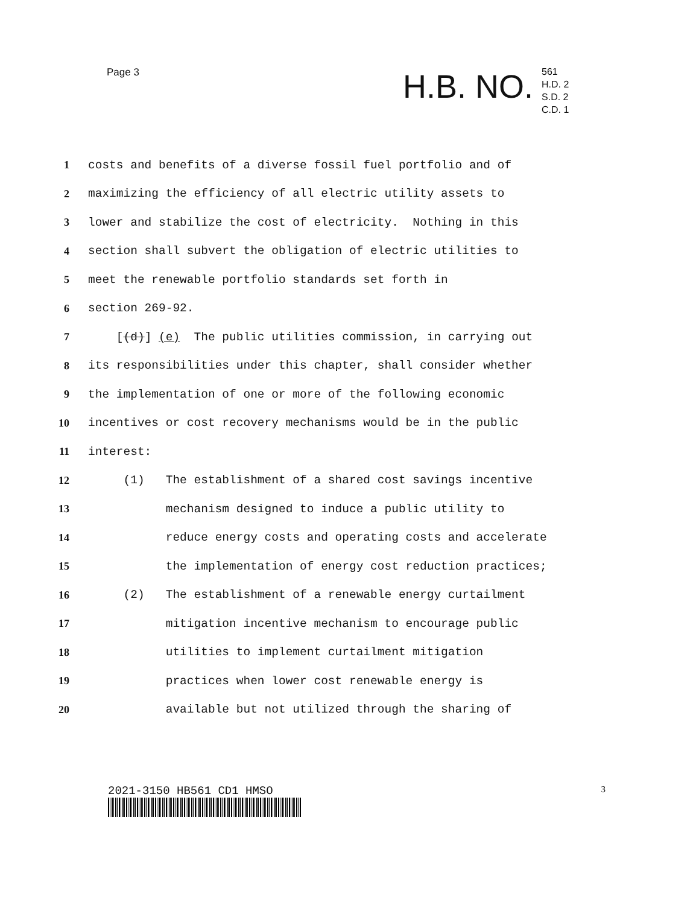Page 3
H.B. NO.
561
H.D. 2
S.D. 2
C.D. 1
1 costs and benefits of a diverse fossil fuel portfolio and of
2 maximizing the efficiency of all electric utility assets to
3 lower and stabilize the cost of electricity. Nothing in this
4 section shall subvert the obligation of electric utilities to
5 meet the renewable portfolio standards set forth in
6 section 269-92.
7 [(d)] (e) The public utilities commission, in carrying out
8 its responsibilities under this chapter, shall consider whether
9 the implementation of one or more of the following economic
10 incentives or cost recovery mechanisms would be in the public
11 interest:
12 (1) The establishment of a shared cost savings incentive
13 mechanism designed to induce a public utility to
14 reduce energy costs and operating costs and accelerate
15 the implementation of energy cost reduction practices;
16 (2) The establishment of a renewable energy curtailment
17 mitigation incentive mechanism to encourage public
18 utilities to implement curtailment mitigation
19 practices when lower cost renewable energy is
20 available but not utilized through the sharing of
2021-3150 HB561 CD1 HMSO 3